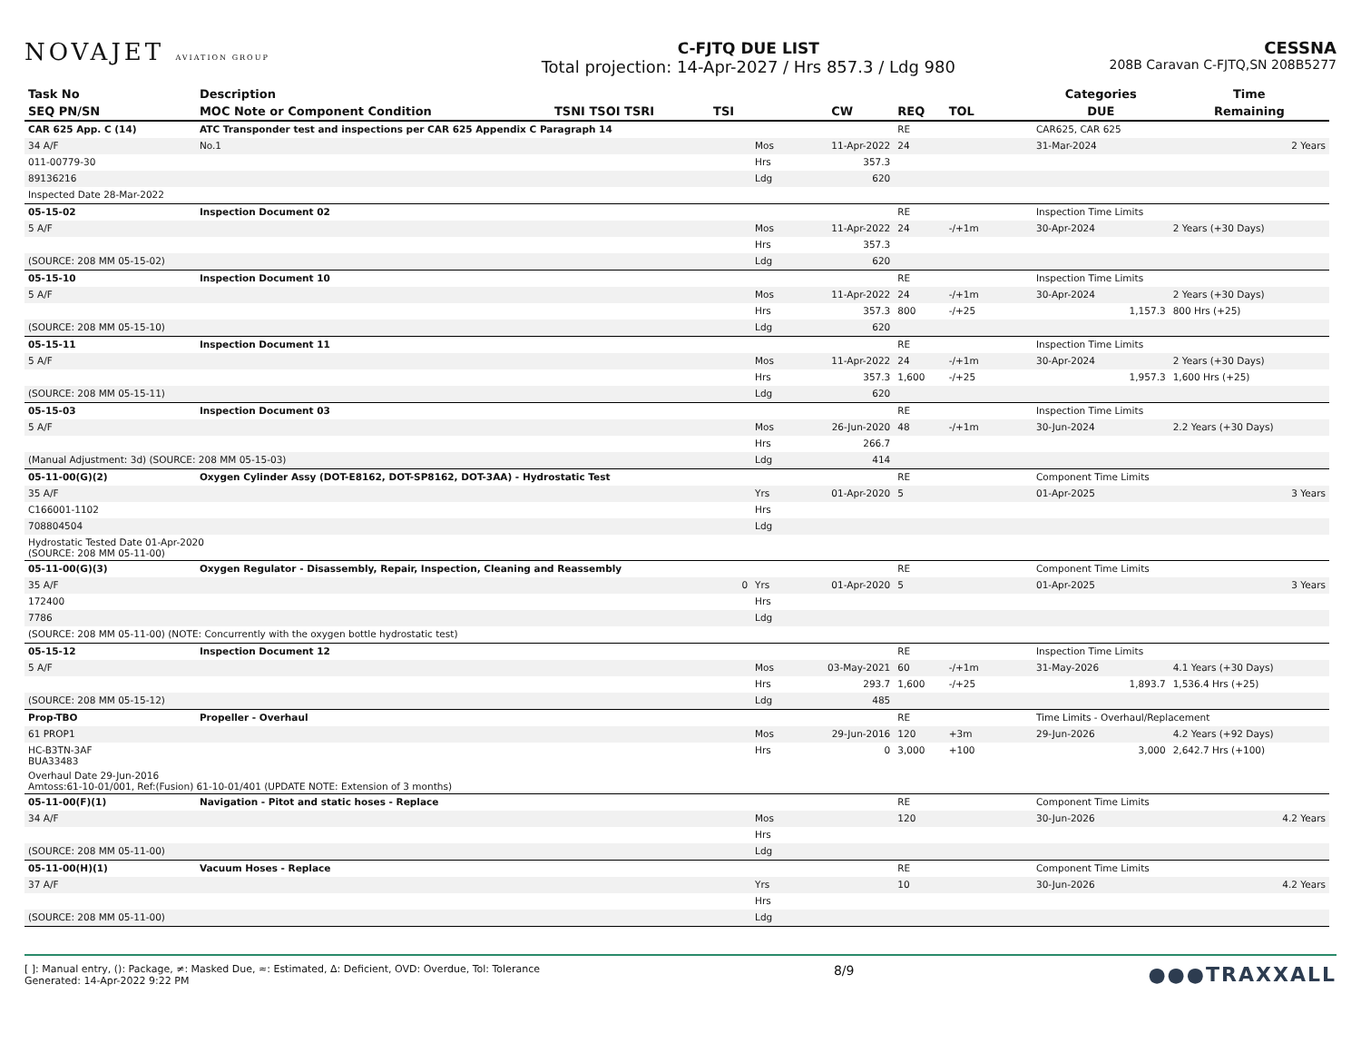NOVAJET AVIATION GROUP
C-FJTQ DUE LIST
Total projection: 14-Apr-2027 / Hrs 857.3 / Ldg 980
CESSNA
208B Caravan C-FJTQ,SN 208B5277
| Task No | Description | | | | | | | | | | Categories | Time |
| --- | --- | --- | --- | --- | --- | --- | --- | --- | --- | --- | --- | --- |
| SEQ PN/SN | MOC Note or Component Condition | TSNI TSOI TSRI | TSI | | CW | REQ | TOL | | | | DUE | Remaining |
| CAR 625 App. C (14) | ATC Transponder test and inspections per CAR 625 Appendix C Paragraph 14 | | | | | RE | | | | | CAR625, CAR 625 | |
| 34 A/F | No.1 | | | Mos | 11-Apr-2022 | 24 | | | | | 31-Mar-2024 | 2 Years |
| 011-00779-30 | | | | Hrs | 357.3 | | | | | | | |
| 89136216 | | | | Ldg | 620 | | | | | | | |
| Inspected Date 28-Mar-2022 | | | | | | | | | | | | |
| 05-15-02 | Inspection Document 02 | | | | | RE | | | | | Inspection Time Limits | |
| 5 A/F | | | | Mos | 11-Apr-2022 | 24 | -/+1m | | | | 30-Apr-2024 | 2 Years (+30 Days) |
| | | | | Hrs | 357.3 | | | | | | | |
| (SOURCE: 208 MM 05-15-02) | | | | Ldg | 620 | | | | | | | |
| 05-15-10 | Inspection Document 10 | | | | | RE | | | | | Inspection Time Limits | |
| 5 A/F | | | | Mos | 11-Apr-2022 | 24 | -/+1m | | | | 30-Apr-2024 | 2 Years (+30 Days) |
| | | | | Hrs | 357.3 | 800 | -/+25 | | | | 1,157.3 | 800 Hrs (+25) |
| (SOURCE: 208 MM 05-15-10) | | | | Ldg | 620 | | | | | | | |
| 05-15-11 | Inspection Document 11 | | | | | RE | | | | | Inspection Time Limits | |
| 5 A/F | | | | Mos | 11-Apr-2022 | 24 | -/+1m | | | | 30-Apr-2024 | 2 Years (+30 Days) |
| | | | | Hrs | 357.3 | 1,600 | -/+25 | | | | 1,957.3 | 1,600 Hrs (+25) |
| (SOURCE: 208 MM 05-15-11) | | | | Ldg | 620 | | | | | | | |
| 05-15-03 | Inspection Document 03 | | | | | RE | | | | | Inspection Time Limits | |
| 5 A/F | | | | Mos | 26-Jun-2020 | 48 | -/+1m | | | | 30-Jun-2024 | 2.2 Years (+30 Days) |
| | | | | Hrs | 266.7 | | | | | | | |
| (Manual Adjustment: 3d) (SOURCE: 208 MM 05-15-03) | | | | Ldg | 414 | | | | | | | |
| 05-11-00(G)(2) | Oxygen Cylinder Assy (DOT-E8162, DOT-SP8162, DOT-3AA) - Hydrostatic Test | | | | | RE | | | | | Component Time Limits | |
| 35 A/F | | | | Yrs | 01-Apr-2020 | 5 | | | | | 01-Apr-2025 | 3 Years |
| C166001-1102 | | | | Hrs | | | | | | | | |
| 708804504 | | | | Ldg | | | | | | | | |
| Hydrostatic Tested Date 01-Apr-2020 (SOURCE: 208 MM 05-11-00) | | | | | | | | | | | | |
| 05-11-00(G)(3) | Oxygen Regulator - Disassembly, Repair, Inspection, Cleaning and Reassembly | | | | | RE | | | | | Component Time Limits | |
| 35 A/F | | | 0 | Yrs | 01-Apr-2020 | 5 | | | | | 01-Apr-2025 | 3 Years |
| 172400 | | | | Hrs | | | | | | | | |
| 7786 | | | | Ldg | | | | | | | | |
| (SOURCE: 208 MM 05-11-00) (NOTE: Concurrently with the oxygen bottle hydrostatic test) | | | | | | | | | | | | |
| 05-15-12 | Inspection Document 12 | | | | | RE | | | | | Inspection Time Limits | |
| 5 A/F | | | | Mos | 03-May-2021 | 60 | -/+1m | | | | 31-May-2026 | 4.1 Years (+30 Days) |
| | | | | Hrs | 293.7 | 1,600 | -/+25 | | | | 1,893.7 | 1,536.4 Hrs (+25) |
| (SOURCE: 208 MM 05-15-12) | | | | Ldg | 485 | | | | | | | |
| Prop-TBO | Propeller - Overhaul | | | | | RE | | | | | Time Limits - Overhaul/Replacement | |
| 61 PROP1 | | | | Mos | 29-Jun-2016 | 120 | +3m | | | | 29-Jun-2026 | 4.2 Years (+92 Days) |
| HC-B3TN-3AF BUA33483 | | | | Hrs | 0 | 3,000 | +100 | | | | 3,000 | 2,642.7 Hrs (+100) |
| Overhaul Date 29-Jun-2016 Amtoss:61-10-01/001, Ref:(Fusion) 61-10-01/401 (UPDATE NOTE: Extension of 3 months) | | | | | | | | | | | | |
| 05-11-00(F)(1) | Navigation - Pitot and static hoses - Replace | | | | | RE | | | | | Component Time Limits | |
| 34 A/F | | | | Mos | | 120 | | | | | 30-Jun-2026 | 4.2 Years |
| | | | | Hrs | | | | | | | | |
| (SOURCE: 208 MM 05-11-00) | | | | Ldg | | | | | | | | |
| 05-11-00(H)(1) | Vacuum Hoses - Replace | | | | | RE | | | | | Component Time Limits | |
| 37 A/F | | | | Yrs | | 10 | | | | | 30-Jun-2026 | 4.2 Years |
| | | | | Hrs | | | | | | | | |
| (SOURCE: 208 MM 05-11-00) | | | | Ldg | | | | | | | | |
[ ]: Manual entry, (): Package, ≠: Masked Due, ≈: Estimated, Δ: Deficient, OVD: Overdue, Tol: Tolerance
Generated: 14-Apr-2022 9:22 PM
8/9
●●●TRAXXALL